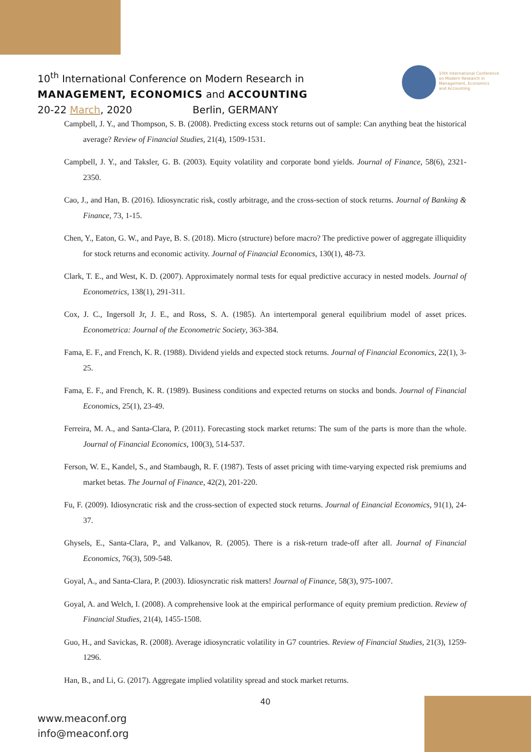10<sup>th</sup> International Conference on Modern Research in
MANAGEMENT, ECONOMICS and ACCOUNTING
20-22 March, 2020 Berlin, GERMANY
10th International Conference
on Modern Research in
Management, Economics
and Accounting
Campbell, J. Y., and Thompson, S. B. (2008). Predicting excess stock returns out of sample: Can anything beat the historical average? Review of Financial Studies, 21(4), 1509-1531.
Campbell, J. Y., and Taksler, G. B. (2003). Equity volatility and corporate bond yields. Journal of Finance, 58(6), 2321-2350.
Cao, J., and Han, B. (2016). Idiosyncratic risk, costly arbitrage, and the cross-section of stock returns. Journal of Banking & Finance, 73, 1-15.
Chen, Y., Eaton, G. W., and Paye, B. S. (2018). Micro (structure) before macro? The predictive power of aggregate illiquidity for stock returns and economic activity. Journal of Financial Economics, 130(1), 48-73.
Clark, T. E., and West, K. D. (2007). Approximately normal tests for equal predictive accuracy in nested models. Journal of Econometrics, 138(1), 291-311.
Cox, J. C., Ingersoll Jr, J. E., and Ross, S. A. (1985). An intertemporal general equilibrium model of asset prices. Econometrica: Journal of the Econometric Society, 363-384.
Fama, E. F., and French, K. R. (1988). Dividend yields and expected stock returns. Journal of Financial Economics, 22(1), 3-25.
Fama, E. F., and French, K. R. (1989). Business conditions and expected returns on stocks and bonds. Journal of Financial Economics, 25(1), 23-49.
Ferreira, M. A., and Santa-Clara, P. (2011). Forecasting stock market returns: The sum of the parts is more than the whole. Journal of Financial Economics, 100(3), 514-537.
Ferson, W. E., Kandel, S., and Stambaugh, R. F. (1987). Tests of asset pricing with time-varying expected risk premiums and market betas. The Journal of Finance, 42(2), 201-220.
Fu, F. (2009). Idiosyncratic risk and the cross-section of expected stock returns. Journal of Einancial Economics, 91(1), 24-37.
Ghysels, E., Santa-Clara, P., and Valkanov, R. (2005). There is a risk-return trade-off after all. Journal of Financial Economics, 76(3), 509-548.
Goyal, A., and Santa-Clara, P. (2003). Idiosyncratic risk matters! Journal of Finance, 58(3), 975-1007.
Goyal, A. and Welch, I. (2008). A comprehensive look at the empirical performance of equity premium prediction. Review of Financial Studies, 21(4), 1455-1508.
Guo, H., and Savickas, R. (2008). Average idiosyncratic volatility in G7 countries. Review of Financial Studies, 21(3), 1259-1296.
Han, B., and Li, G. (2017). Aggregate implied volatility spread and stock market returns.
40
www.meaconf.org
info@meaconf.org